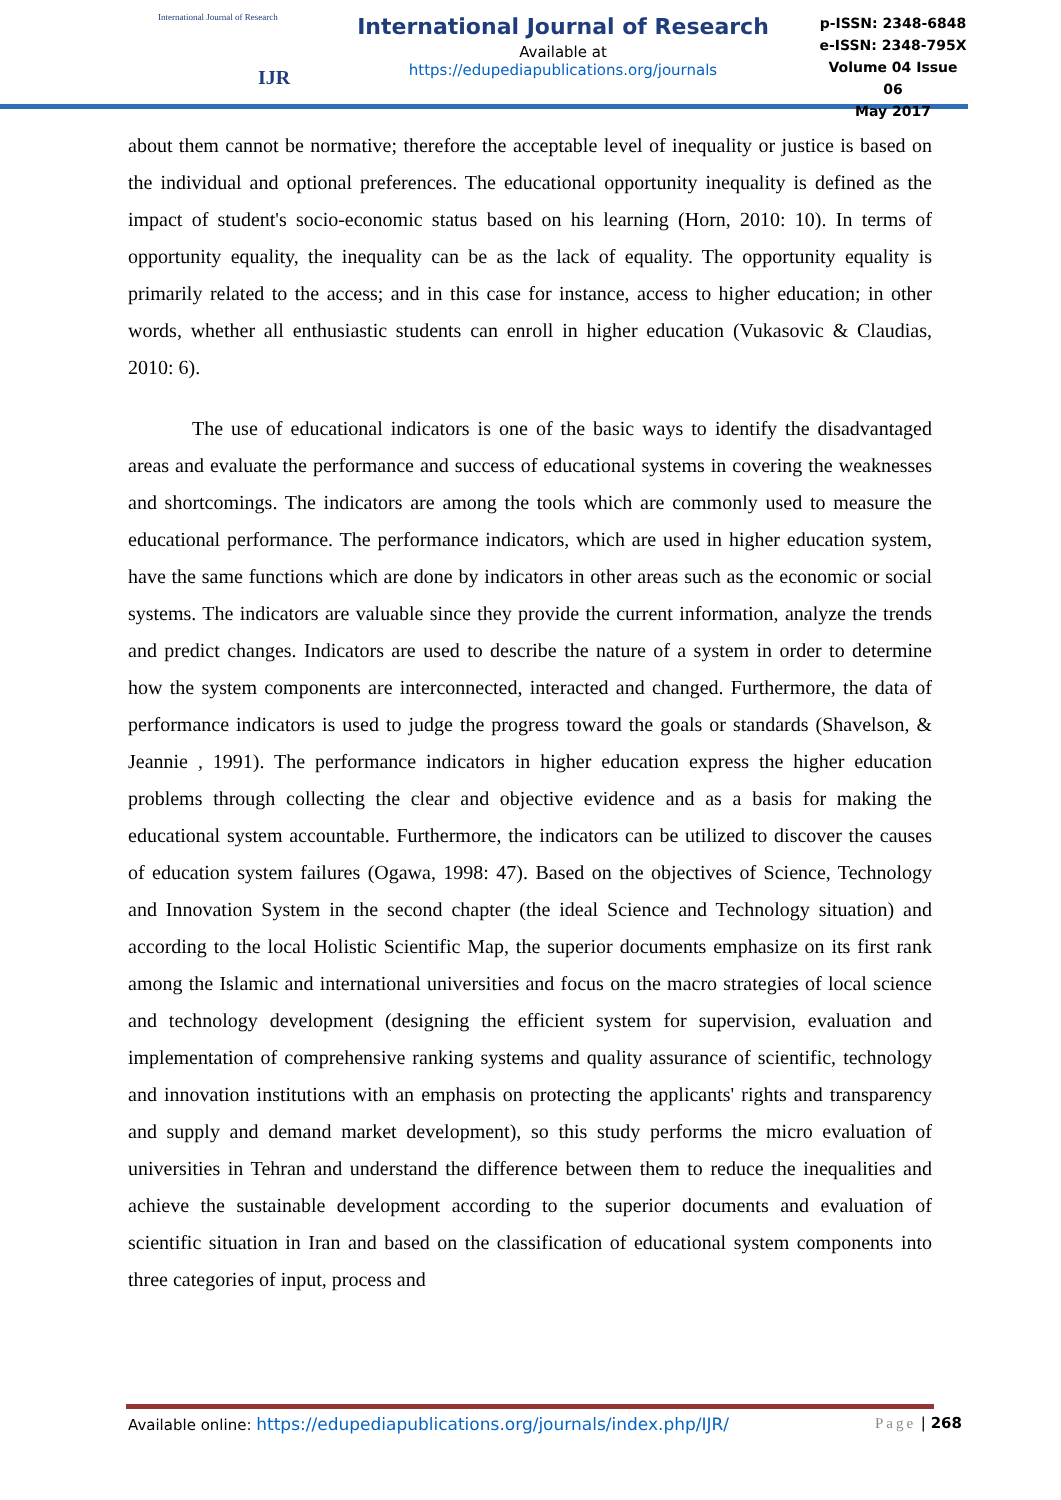International Journal of Research
IJR
International Journal of Research
Available at
https://edupediapublications.org/journals
p-ISSN: 2348-6848
e-ISSN: 2348-795X
Volume 04 Issue 06
May 2017
about them cannot be normative; therefore the acceptable level of inequality or justice is based on the individual and optional preferences. The educational opportunity inequality is defined as the impact of student's socio-economic status based on his learning (Horn, 2010: 10). In terms of opportunity equality, the inequality can be as the lack of equality. The opportunity equality is primarily related to the access; and in this case for instance, access to higher education; in other words, whether all enthusiastic students can enroll in higher education (Vukasovic & Claudias, 2010: 6).
The use of educational indicators is one of the basic ways to identify the disadvantaged areas and evaluate the performance and success of educational systems in covering the weaknesses and shortcomings. The indicators are among the tools which are commonly used to measure the educational performance. The performance indicators, which are used in higher education system, have the same functions which are done by indicators in other areas such as the economic or social systems. The indicators are valuable since they provide the current information, analyze the trends and predict changes. Indicators are used to describe the nature of a system in order to determine how the system components are interconnected, interacted and changed. Furthermore, the data of performance indicators is used to judge the progress toward the goals or standards (Shavelson, & Jeannie , 1991). The performance indicators in higher education express the higher education problems through collecting the clear and objective evidence and as a basis for making the educational system accountable. Furthermore, the indicators can be utilized to discover the causes of education system failures (Ogawa, 1998: 47). Based on the objectives of Science, Technology and Innovation System in the second chapter (the ideal Science and Technology situation) and according to the local Holistic Scientific Map, the superior documents emphasize on its first rank among the Islamic and international universities and focus on the macro strategies of local science and technology development (designing the efficient system for supervision, evaluation and implementation of comprehensive ranking systems and quality assurance of scientific, technology and innovation institutions with an emphasis on protecting the applicants' rights and transparency and supply and demand market development), so this study performs the micro evaluation of universities in Tehran and understand the difference between them to reduce the inequalities and achieve the sustainable development according to the superior documents and evaluation of scientific situation in Iran and based on the classification of educational system components into three categories of input, process and
Available online: https://edupediapublications.org/journals/index.php/IJR/ Page | 268